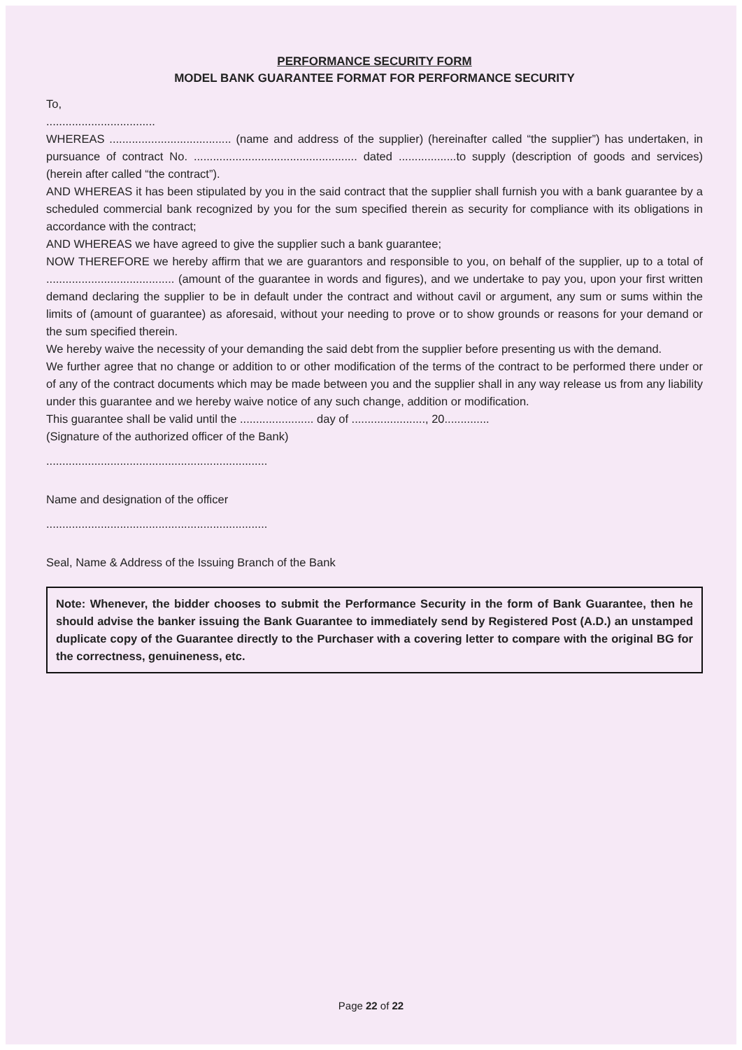PERFORMANCE SECURITY FORM
MODEL BANK GUARANTEE FORMAT FOR PERFORMANCE SECURITY
To,
..................................
WHEREAS ...................................... (name and address of the supplier) (hereinafter called “the supplier”) has undertaken, in pursuance of contract No. ................................................... dated ..................to supply (description of goods and services) (herein after called “the contract”).
AND WHEREAS it has been stipulated by you in the said contract that the supplier shall furnish you with a bank guarantee by a scheduled commercial bank recognized by you for the sum specified therein as security for compliance with its obligations in accordance with the contract;
AND WHEREAS we have agreed to give the supplier such a bank guarantee;
NOW THEREFORE we hereby affirm that we are guarantors and responsible to you, on behalf of the supplier, up to a total of ........................................ (amount of the guarantee in words and figures), and we undertake to pay you, upon your first written demand declaring the supplier to be in default under the contract and without cavil or argument, any sum or sums within the limits of (amount of guarantee) as aforesaid, without your needing to prove or to show grounds or reasons for your demand or the sum specified therein.
We hereby waive the necessity of your demanding the said debt from the supplier before presenting us with the demand.
We further agree that no change or addition to or other modification of the terms of the contract to be performed there under or of any of the contract documents which may be made between you and the supplier shall in any way release us from any liability under this guarantee and we hereby waive notice of any such change, addition or modification.
This guarantee shall be valid until the ....................... day of ......................., 20..............
(Signature of the authorized officer of the Bank)
.....................................................................
Name and designation of the officer
.....................................................................
Seal, Name & Address of the Issuing Branch of the Bank
Note: Whenever, the bidder chooses to submit the Performance Security in the form of Bank Guarantee, then he should advise the banker issuing the Bank Guarantee to immediately send by Registered Post (A.D.) an unstamped duplicate copy of the Guarantee directly to the Purchaser with a covering letter to compare with the original BG for the correctness, genuineness, etc.
Page 22 of 22